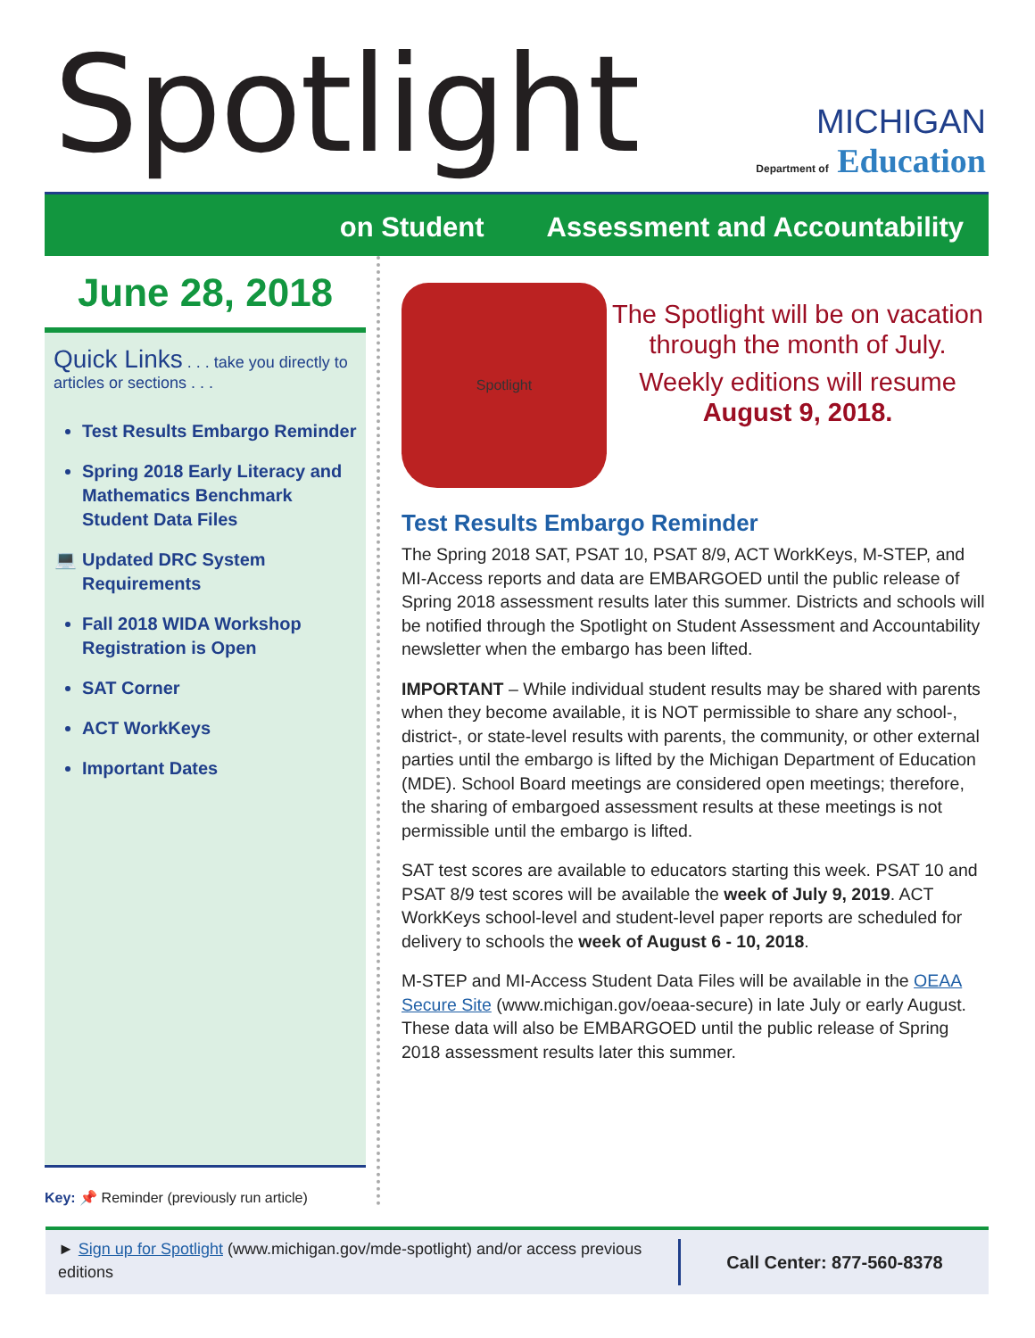Spotlight
MICHIGAN
Department of Education
on Student Assessment and Accountability
June 28, 2018
Quick Links . . . take you directly to articles or sections . . .
Test Results Embargo Reminder
Spring 2018 Early Literacy and Mathematics Benchmark Student Data Files
Updated DRC System Requirements
Fall 2018 WIDA Workshop Registration is Open
SAT Corner
ACT WorkKeys
Important Dates
Key: 📌 Reminder (previously run article)
Spotlight
The Spotlight will be on vacation through the month of July.
Weekly editions will resume August 9, 2018.
Test Results Embargo Reminder
The Spring 2018 SAT, PSAT 10, PSAT 8/9, ACT WorkKeys, M-STEP, and MI-Access reports and data are EMBARGOED until the public release of Spring 2018 assessment results later this summer. Districts and schools will be notified through the Spotlight on Student Assessment and Accountability newsletter when the embargo has been lifted.
IMPORTANT – While individual student results may be shared with parents when they become available, it is NOT permissible to share any school-, district-, or state-level results with parents, the community, or other external parties until the embargo is lifted by the Michigan Department of Education (MDE). School Board meetings are considered open meetings; therefore, the sharing of embargoed assessment results at these meetings is not permissible until the embargo is lifted.
SAT test scores are available to educators starting this week. PSAT 10 and PSAT 8/9 test scores will be available the week of July 9, 2019. ACT WorkKeys school-level and student-level paper reports are scheduled for delivery to schools the week of August 6 - 10, 2018.
M-STEP and MI-Access Student Data Files will be available in the OEAA Secure Site (www.michigan.gov/oeaa-secure) in late July or early August. These data will also be EMBARGOED until the public release of Spring 2018 assessment results later this summer.
► Sign up for Spotlight (www.michigan.gov/mde-spotlight) and/or access previous editions
Call Center: 877-560-8378